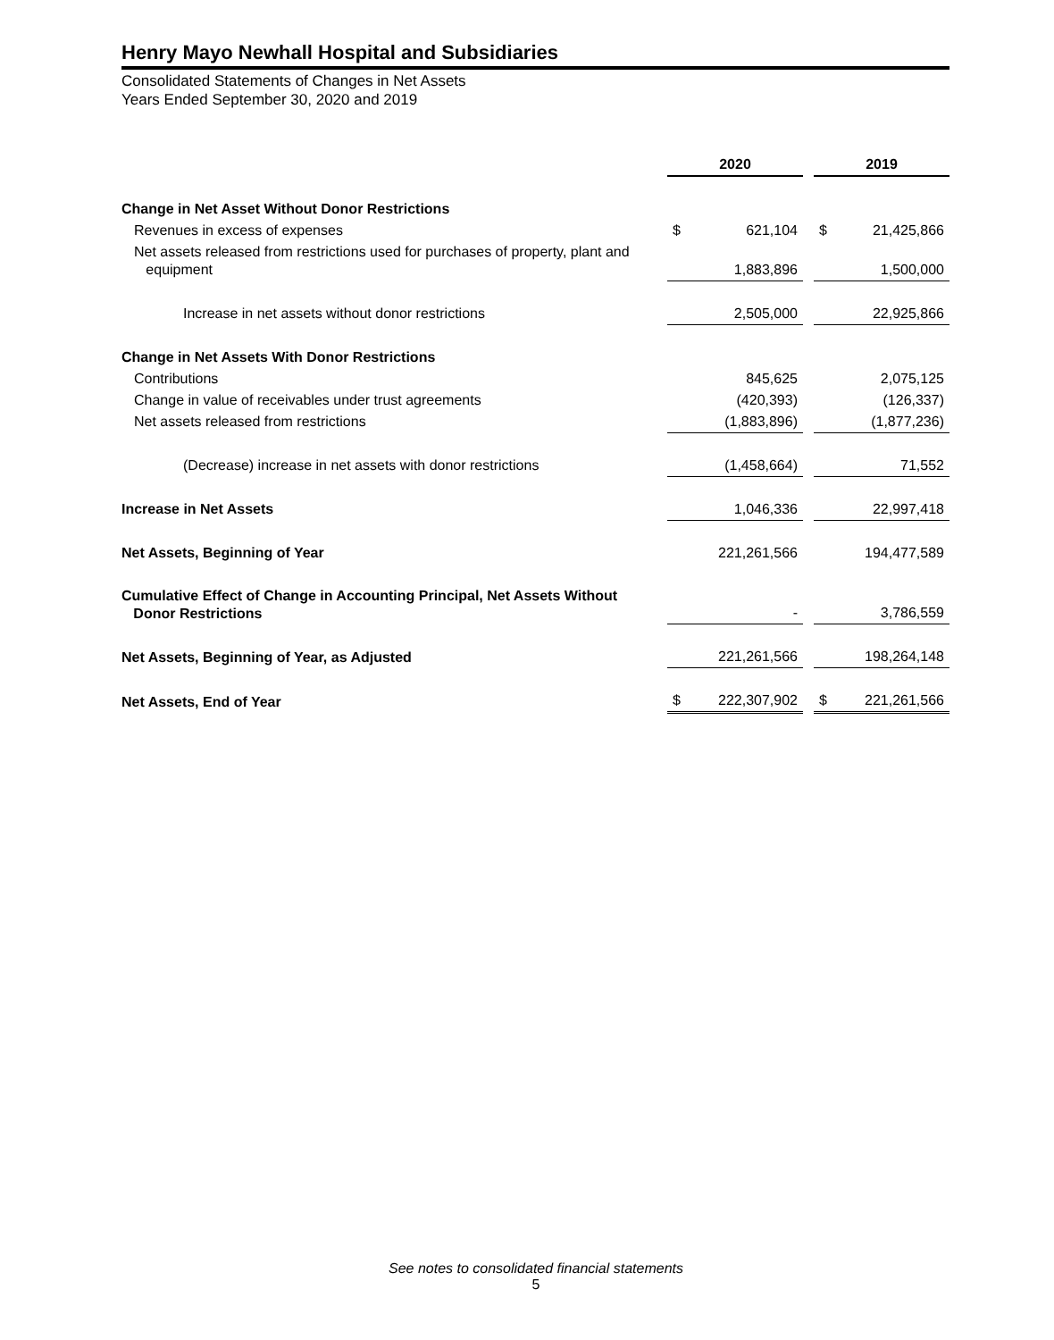Henry Mayo Newhall Hospital and Subsidiaries
Consolidated Statements of Changes in Net Assets
Years Ended September 30, 2020 and 2019
| | 2020 | | | 2019 | |
| Change in Net Asset Without Donor Restrictions | | | | | |
| Revenues in excess of expenses | $ | 621,104 | | $ | 21,425,866 |
| Net assets released from restrictions used for purchases of property, plant and equipment | | 1,883,896 | | | 1,500,000 |
| Increase in net assets without donor restrictions | | 2,505,000 | | | 22,925,866 |
| Change in Net Assets With Donor Restrictions | | | | | |
| Contributions | | 845,625 | | | 2,075,125 |
| Change in value of receivables under trust agreements | | (420,393) | | | (126,337) |
| Net assets released from restrictions | | (1,883,896) | | | (1,877,236) |
| (Decrease) increase in net assets with donor restrictions | | (1,458,664) | | | 71,552 |
| Increase in Net Assets | | 1,046,336 | | | 22,997,418 |
| Net Assets, Beginning of Year | | 221,261,566 | | | 194,477,589 |
| Cumulative Effect of Change in Accounting Principal, Net Assets Without Donor Restrictions | | - | | | 3,786,559 |
| Net Assets, Beginning of Year, as Adjusted | | 221,261,566 | | | 198,264,148 |
| Net Assets, End of Year | $ | 222,307,902 | | $ | 221,261,566 |
See notes to consolidated financial statements
5